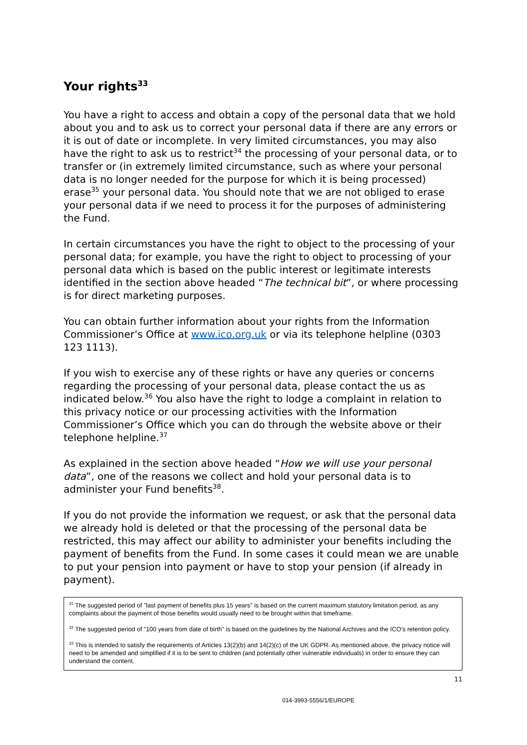Your rights<sup>33</sup>
You have a right to access and obtain a copy of the personal data that we hold about you and to ask us to correct your personal data if there are any errors or it is out of date or incomplete. In very limited circumstances, you may also have the right to ask us to restrict<sup>34</sup> the processing of your personal data, or to transfer or (in extremely limited circumstance, such as where your personal data is no longer needed for the purpose for which it is being processed) erase<sup>35</sup> your personal data. You should note that we are not obliged to erase your personal data if we need to process it for the purposes of administering the Fund.
In certain circumstances you have the right to object to the processing of your personal data; for example, you have the right to object to processing of your personal data which is based on the public interest or legitimate interests identified in the section above headed “The technical bit”, or where processing is for direct marketing purposes.
You can obtain further information about your rights from the Information Commissioner’s Office at www.ico.org.uk or via its telephone helpline (0303 123 1113).
If you wish to exercise any of these rights or have any queries or concerns regarding the processing of your personal data, please contact the us as indicated below.<sup>36</sup> You also have the right to lodge a complaint in relation to this privacy notice or our processing activities with the Information Commissioner’s Office which you can do through the website above or their telephone helpline.<sup>37</sup>
As explained in the section above headed “How we will use your personal data”, one of the reasons we collect and hold your personal data is to administer your Fund benefits<sup>38</sup>.
If you do not provide the information we request, or ask that the personal data we already hold is deleted or that the processing of the personal data be restricted, this may affect our ability to administer your benefits including the payment of benefits from the Fund. In some cases it could mean we are unable to put your pension into payment or have to stop your pension (if already in payment).
<sup>31</sup> The suggested period of "last payment of benefits plus 15 years" is based on the current maximum statutory limitation period, as any complaints about the payment of those benefits would usually need to be brought within that timeframe.
<sup>32</sup> The suggested period of "100 years from date of birth" is based on the guidelines by the National Archives and the ICO’s retention policy.
<sup>33</sup> This is intended to satisfy the requirements of Articles 13(2)(b) and 14(2)(c) of the UK GDPR. As mentioned above, the privacy notice will need to be amended and simplified if it is to be sent to children (and potentially other vulnerable individuals) in order to ensure they can understand the content.
11
014-3993-5556/1/EUROPE